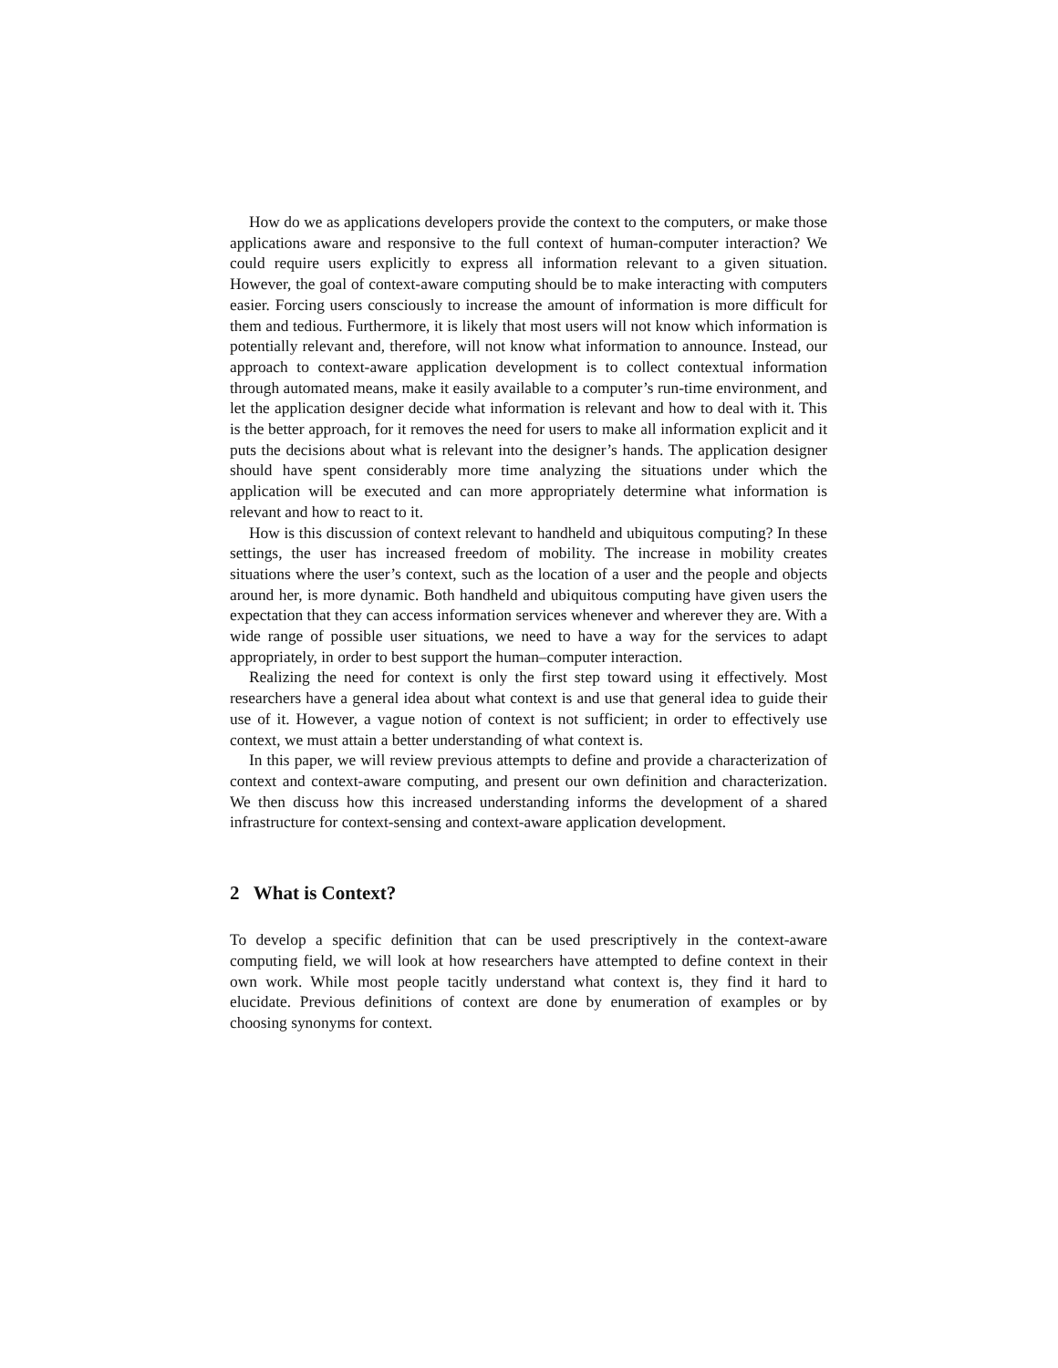How do we as applications developers provide the context to the computers, or make those applications aware and responsive to the full context of human-computer interaction? We could require users explicitly to express all information relevant to a given situation. However, the goal of context-aware computing should be to make interacting with computers easier. Forcing users consciously to increase the amount of information is more difficult for them and tedious. Furthermore, it is likely that most users will not know which information is potentially relevant and, therefore, will not know what information to announce. Instead, our approach to context-aware application development is to collect contextual information through automated means, make it easily available to a computer’s run-time environment, and let the application designer decide what information is relevant and how to deal with it. This is the better approach, for it removes the need for users to make all information explicit and it puts the decisions about what is relevant into the designer’s hands. The application designer should have spent considerably more time analyzing the situations under which the application will be executed and can more appropriately determine what information is relevant and how to react to it.
How is this discussion of context relevant to handheld and ubiquitous computing? In these settings, the user has increased freedom of mobility. The increase in mobility creates situations where the user’s context, such as the location of a user and the people and objects around her, is more dynamic. Both handheld and ubiquitous computing have given users the expectation that they can access information services whenever and wherever they are. With a wide range of possible user situations, we need to have a way for the services to adapt appropriately, in order to best support the human–computer interaction.
Realizing the need for context is only the first step toward using it effectively. Most researchers have a general idea about what context is and use that general idea to guide their use of it. However, a vague notion of context is not sufficient; in order to effectively use context, we must attain a better understanding of what context is.
In this paper, we will review previous attempts to define and provide a characterization of context and context-aware computing, and present our own definition and characterization. We then discuss how this increased understanding informs the development of a shared infrastructure for context-sensing and context-aware application development.
2 What is Context?
To develop a specific definition that can be used prescriptively in the context-aware computing field, we will look at how researchers have attempted to define context in their own work. While most people tacitly understand what context is, they find it hard to elucidate. Previous definitions of context are done by enumeration of examples or by choosing synonyms for context.